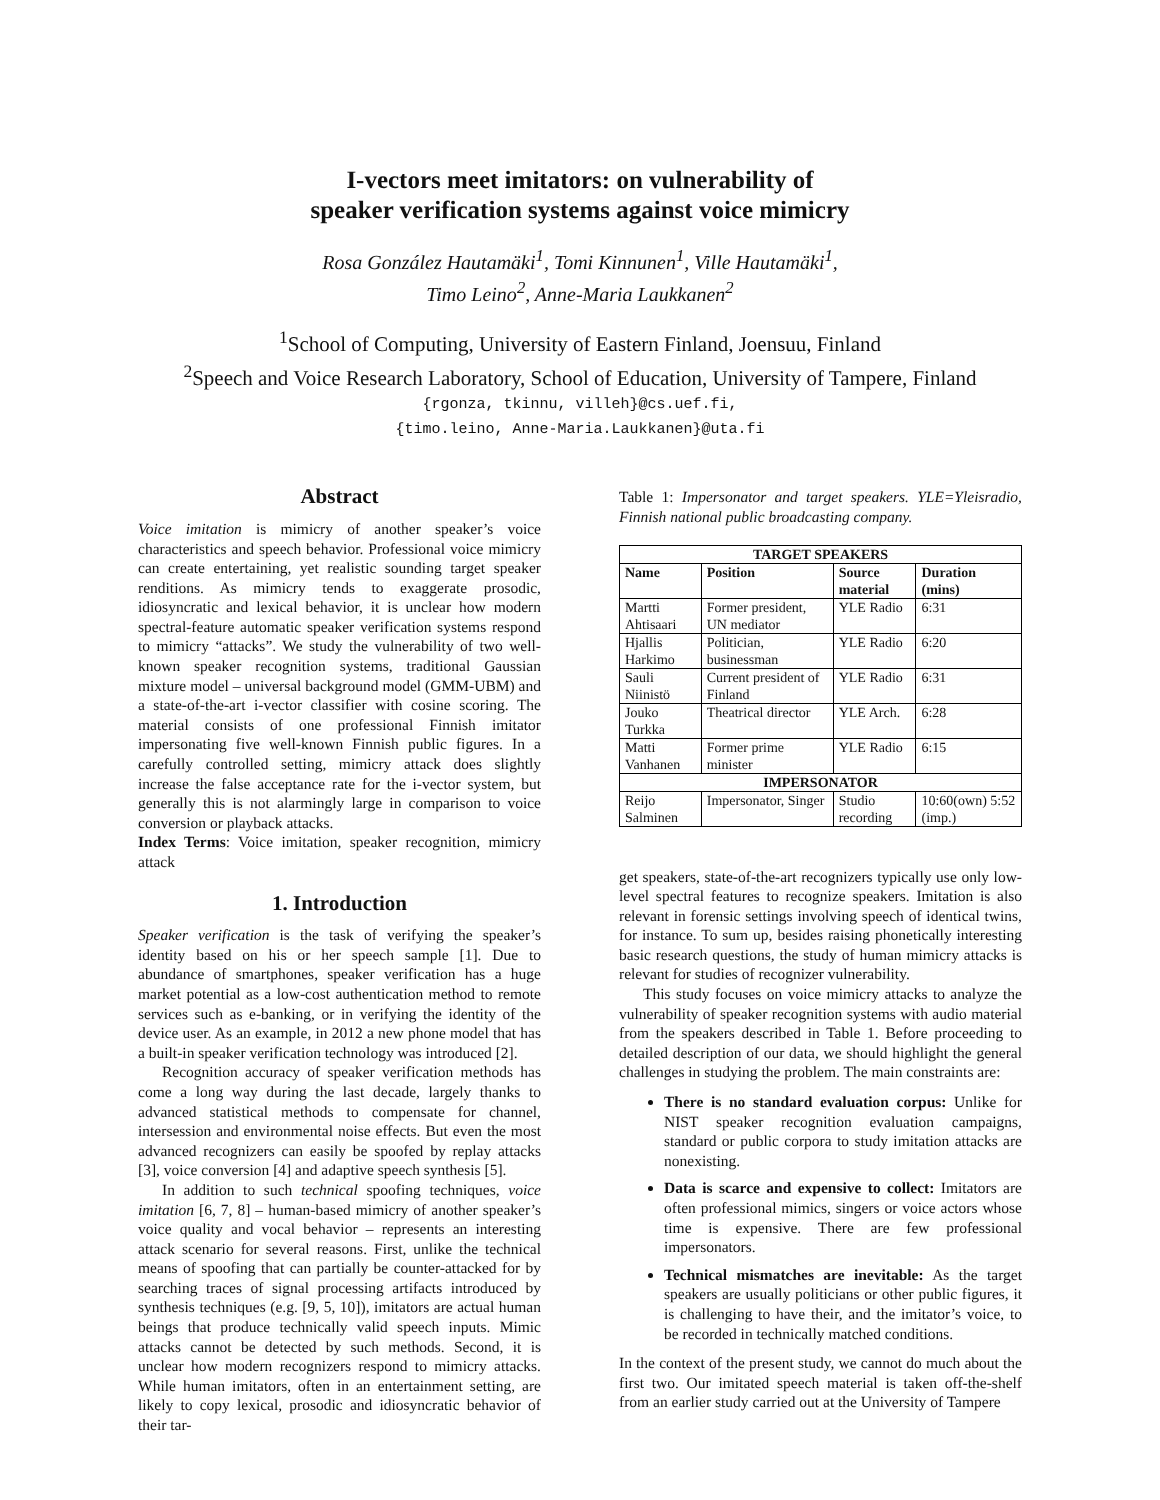I-vectors meet imitators: on vulnerability of
speaker verification systems against voice mimicry
Rosa González Hautamäki<sup>1</sup>, Tomi Kinnunen<sup>1</sup>, Ville Hautamäki<sup>1</sup>,
Timo Leino<sup>2</sup>, Anne-Maria Laukkanen<sup>2</sup>
<sup>1</sup> School of Computing, University of Eastern Finland, Joensuu, Finland
<sup>2</sup> Speech and Voice Research Laboratory, School of Education, University of Tampere, Finland
{rgonza, tkinnu, villeh}@cs.uef.fi,
{timo.leino, Anne-Maria.Laukkanen}@uta.fi
Abstract
Voice imitation is mimicry of another speaker’s voice characteristics and speech behavior. Professional voice mimicry can create entertaining, yet realistic sounding target speaker renditions. As mimicry tends to exaggerate prosodic, idiosyncratic and lexical behavior, it is unclear how modern spectral-feature automatic speaker verification systems respond to mimicry “attacks”. We study the vulnerability of two well-known speaker recognition systems, traditional Gaussian mixture model – universal background model (GMM-UBM) and a state-of-the-art i-vector classifier with cosine scoring. The material consists of one professional Finnish imitator impersonating five well-known Finnish public figures. In a carefully controlled setting, mimicry attack does slightly increase the false acceptance rate for the i-vector system, but generally this is not alarmingly large in comparison to voice conversion or playback attacks.
Index Terms: Voice imitation, speaker recognition, mimicry attack
1. Introduction
Speaker verification is the task of verifying the speaker’s identity based on his or her speech sample [1]. Due to abundance of smartphones, speaker verification has a huge market potential as a low-cost authentication method to remote services such as e-banking, or in verifying the identity of the device user. As an example, in 2012 a new phone model that has a built-in speaker verification technology was introduced [2].
Recognition accuracy of speaker verification methods has come a long way during the last decade, largely thanks to advanced statistical methods to compensate for channel, intersession and environmental noise effects. But even the most advanced recognizers can easily be spoofed by replay attacks [3], voice conversion [4] and adaptive speech synthesis [5].
In addition to such technical spoofing techniques, voice imitation [6, 7, 8] – human-based mimicry of another speaker’s voice quality and vocal behavior – represents an interesting attack scenario for several reasons. First, unlike the technical means of spoofing that can partially be counter-attacked for by searching traces of signal processing artifacts introduced by synthesis techniques (e.g. [9, 5, 10]), imitators are actual human beings that produce technically valid speech inputs. Mimic attacks cannot be detected by such methods. Second, it is unclear how modern recognizers respond to mimicry attacks. While human imitators, often in an entertainment setting, are likely to copy lexical, prosodic and idiosyncratic behavior of their tar-
Table 1: Impersonator and target speakers. YLE=Yleisradio, Finnish national public broadcasting company.
| TARGET SPEAKERS | | | |
| --- | --- | --- | --- |
| Name | Position | Source material | Duration (mins) |
| Martti Ahtisaari | Former president, UN mediator | YLE Radio | 6:31 |
| Hjallis Harkimo | Politician, businessman | YLE Radio | 6:20 |
| Sauli Niinistö | Current president of Finland | YLE Radio | 6:31 |
| Jouko Turkka | Theatrical director | YLE Arch. | 6:28 |
| Matti Vanhanen | Former prime minister | YLE Radio | 6:15 |
| IMPERSONATOR | | | |
| Reijo Salminen | Impersonator, Singer | Studio recording | 10:60(own) 5:52 (imp.) |
get speakers, state-of-the-art recognizers typically use only low-level spectral features to recognize speakers. Imitation is also relevant in forensic settings involving speech of identical twins, for instance. To sum up, besides raising phonetically interesting basic research questions, the study of human mimicry attacks is relevant for studies of recognizer vulnerability.
This study focuses on voice mimicry attacks to analyze the vulnerability of speaker recognition systems with audio material from the speakers described in Table 1. Before proceeding to detailed description of our data, we should highlight the general challenges in studying the problem. The main constraints are:
There is no standard evaluation corpus: Unlike for NIST speaker recognition evaluation campaigns, standard or public corpora to study imitation attacks are nonexisting.
Data is scarce and expensive to collect: Imitators are often professional mimics, singers or voice actors whose time is expensive. There are few professional impersonators.
Technical mismatches are inevitable: As the target speakers are usually politicians or other public figures, it is challenging to have their, and the imitator’s voice, to be recorded in technically matched conditions.
In the context of the present study, we cannot do much about the first two. Our imitated speech material is taken off-the-shelf from an earlier study carried out at the University of Tampere